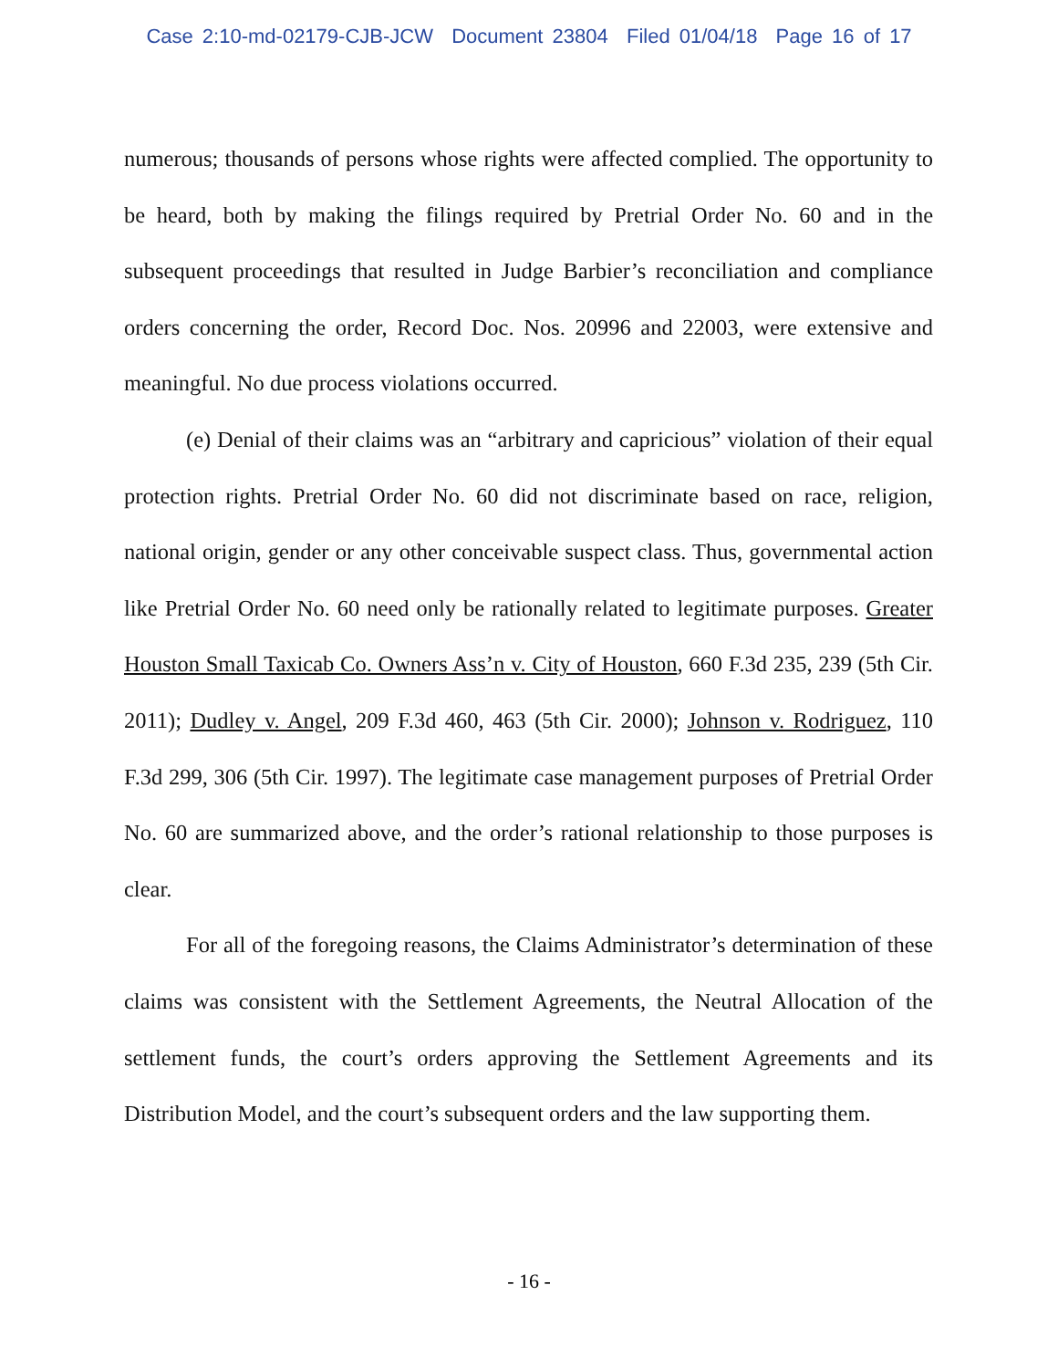Case 2:10-md-02179-CJB-JCW Document 23804 Filed 01/04/18 Page 16 of 17
numerous; thousands of persons whose rights were affected complied. The opportunity to be heard, both by making the filings required by Pretrial Order No. 60 and in the subsequent proceedings that resulted in Judge Barbier’s reconciliation and compliance orders concerning the order, Record Doc. Nos. 20996 and 22003, were extensive and meaningful. No due process violations occurred.
(e) Denial of their claims was an “arbitrary and capricious” violation of their equal protection rights. Pretrial Order No. 60 did not discriminate based on race, religion, national origin, gender or any other conceivable suspect class. Thus, governmental action like Pretrial Order No. 60 need only be rationally related to legitimate purposes. Greater Houston Small Taxicab Co. Owners Ass’n v. City of Houston, 660 F.3d 235, 239 (5th Cir. 2011); Dudley v. Angel, 209 F.3d 460, 463 (5th Cir. 2000); Johnson v. Rodriguez, 110 F.3d 299, 306 (5th Cir. 1997). The legitimate case management purposes of Pretrial Order No. 60 are summarized above, and the order’s rational relationship to those purposes is clear.
For all of the foregoing reasons, the Claims Administrator’s determination of these claims was consistent with the Settlement Agreements, the Neutral Allocation of the settlement funds, the court’s orders approving the Settlement Agreements and its Distribution Model, and the court’s subsequent orders and the law supporting them.
- 16 -